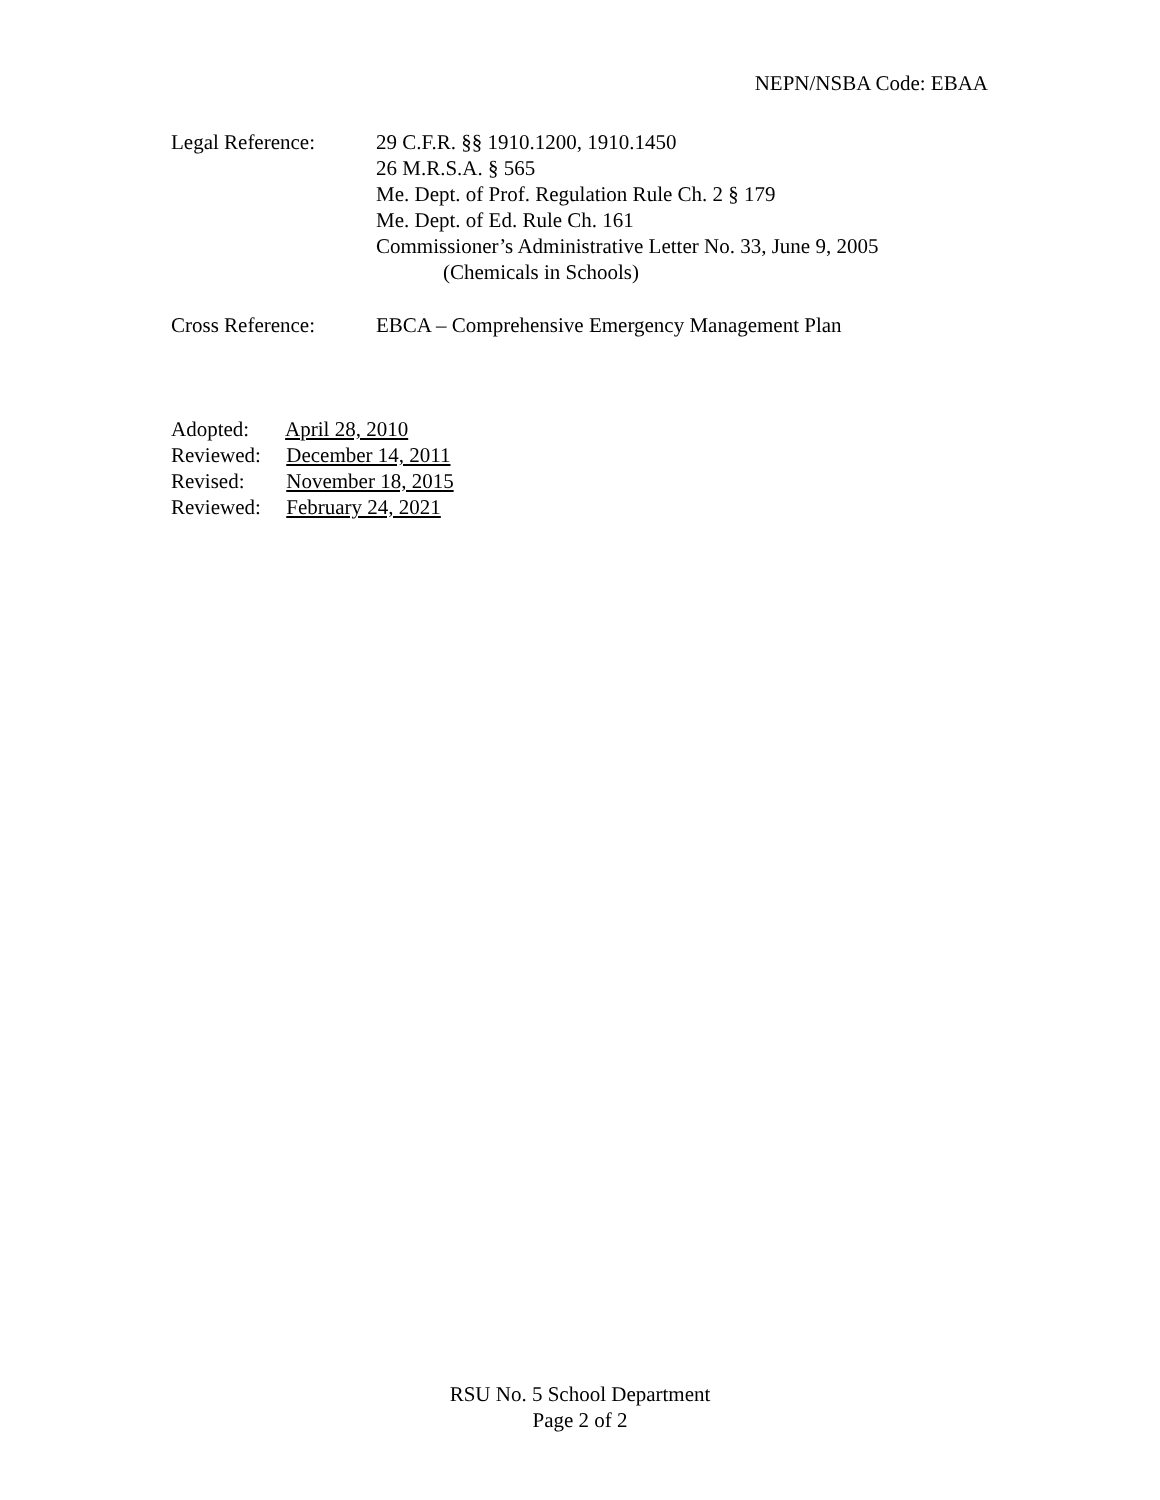NEPN/NSBA Code: EBAA
Legal Reference: 29 C.F.R. §§ 1910.1200, 1910.1450
26 M.R.S.A. § 565
Me. Dept. of Prof. Regulation Rule Ch. 2 § 179
Me. Dept. of Ed. Rule Ch. 161
Commissioner’s Administrative Letter No. 33, June 9, 2005
(Chemicals in Schools)
Cross Reference: EBCA – Comprehensive Emergency Management Plan
Adopted: April 28, 2010
Reviewed: December 14, 2011
Revised: November 18, 2015
Reviewed: February 24, 2021
RSU No. 5 School Department
Page 2 of 2